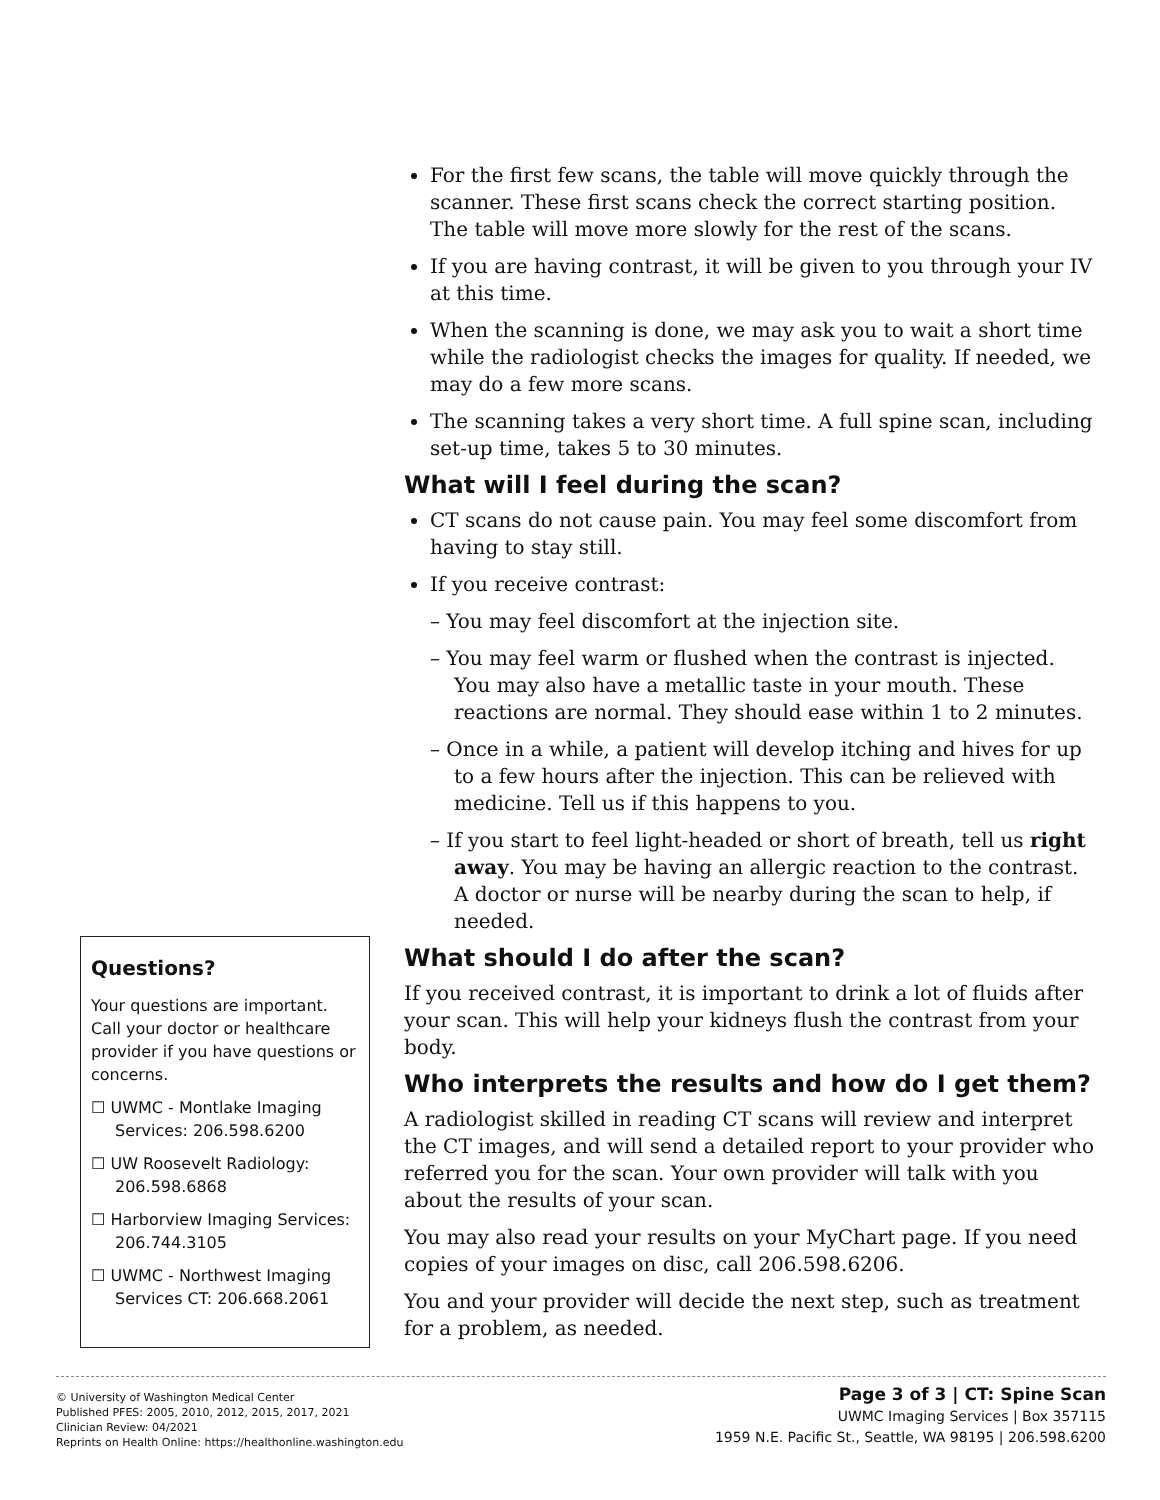For the first few scans, the table will move quickly through the scanner. These first scans check the correct starting position. The table will move more slowly for the rest of the scans.
If you are having contrast, it will be given to you through your IV at this time.
When the scanning is done, we may ask you to wait a short time while the radiologist checks the images for quality. If needed, we may do a few more scans.
The scanning takes a very short time. A full spine scan, including set-up time, takes 5 to 30 minutes.
What will I feel during the scan?
CT scans do not cause pain. You may feel some discomfort from having to stay still.
If you receive contrast:
– You may feel discomfort at the injection site.
– You may feel warm or flushed when the contrast is injected. You may also have a metallic taste in your mouth. These reactions are normal. They should ease within 1 to 2 minutes.
– Once in a while, a patient will develop itching and hives for up to a few hours after the injection. This can be relieved with medicine. Tell us if this happens to you.
– If you start to feel light-headed or short of breath, tell us right away. You may be having an allergic reaction to the contrast. A doctor or nurse will be nearby during the scan to help, if needed.
What should I do after the scan?
If you received contrast, it is important to drink a lot of fluids after your scan. This will help your kidneys flush the contrast from your body.
Who interprets the results and how do I get them?
A radiologist skilled in reading CT scans will review and interpret the CT images, and will send a detailed report to your provider who referred you for the scan. Your own provider will talk with you about the results of your scan.
You may also read your results on your MyChart page. If you need copies of your images on disc, call 206.598.6206.
You and your provider will decide the next step, such as treatment for a problem, as needed.
Questions?
Your questions are important. Call your doctor or healthcare provider if you have questions or concerns.
☐ UWMC - Montlake Imaging Services: 206.598.6200
☐ UW Roosevelt Radiology: 206.598.6868
☐ Harborview Imaging Services: 206.744.3105
☐ UWMC - Northwest Imaging Services CT: 206.668.2061
© University of Washington Medical Center
Published PFES: 2005, 2010, 2012, 2015, 2017, 2021
Clinician Review: 04/2021
Reprints on Health Online: https://healthonline.washington.edu
Page 3 of 3 | CT: Spine Scan
UWMC Imaging Services | Box 357115
1959 N.E. Pacific St., Seattle, WA 98195 | 206.598.6200